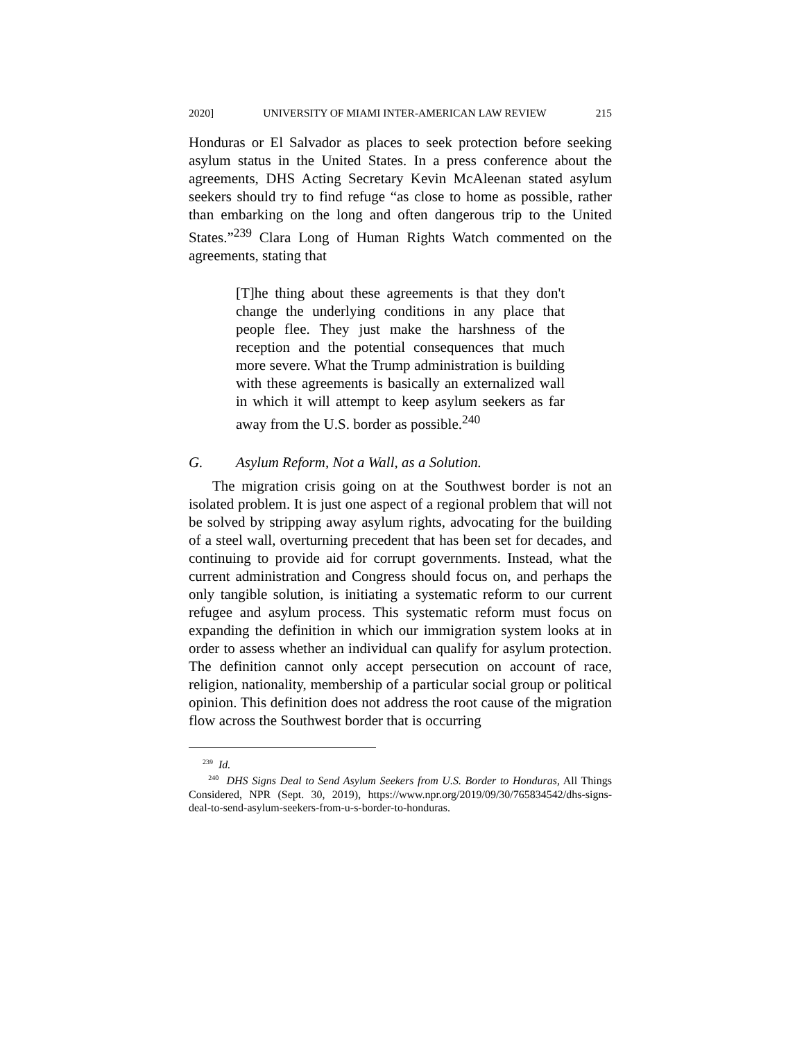2020] UNIVERSITY OF MIAMI INTER-AMERICAN LAW REVIEW 215
Honduras or El Salvador as places to seek protection before seeking asylum status in the United States. In a press conference about the agreements, DHS Acting Secretary Kevin McAleenan stated asylum seekers should try to find refuge “as close to home as possible, rather than embarking on the long and often dangerous trip to the United States.”<sup>239</sup> Clara Long of Human Rights Watch commented on the agreements, stating that
[T]he thing about these agreements is that they don't change the underlying conditions in any place that people flee. They just make the harshness of the reception and the potential consequences that much more severe. What the Trump administration is building with these agreements is basically an externalized wall in which it will attempt to keep asylum seekers as far away from the U.S. border as possible.<sup>240</sup>
G. Asylum Reform, Not a Wall, as a Solution.
The migration crisis going on at the Southwest border is not an isolated problem. It is just one aspect of a regional problem that will not be solved by stripping away asylum rights, advocating for the building of a steel wall, overturning precedent that has been set for decades, and continuing to provide aid for corrupt governments. Instead, what the current administration and Congress should focus on, and perhaps the only tangible solution, is initiating a systematic reform to our current refugee and asylum process. This systematic reform must focus on expanding the definition in which our immigration system looks at in order to assess whether an individual can qualify for asylum protection. The definition cannot only accept persecution on account of race, religion, nationality, membership of a particular social group or political opinion. This definition does not address the root cause of the migration flow across the Southwest border that is occurring
<sup>239</sup> Id.
<sup>240</sup> DHS Signs Deal to Send Asylum Seekers from U.S. Border to Honduras, All Things Considered, NPR (Sept. 30, 2019), https://www.npr.org/2019/09/30/765834542/dhs-signs-deal-to-send-asylum-seekers-from-u-s-border-to-honduras.